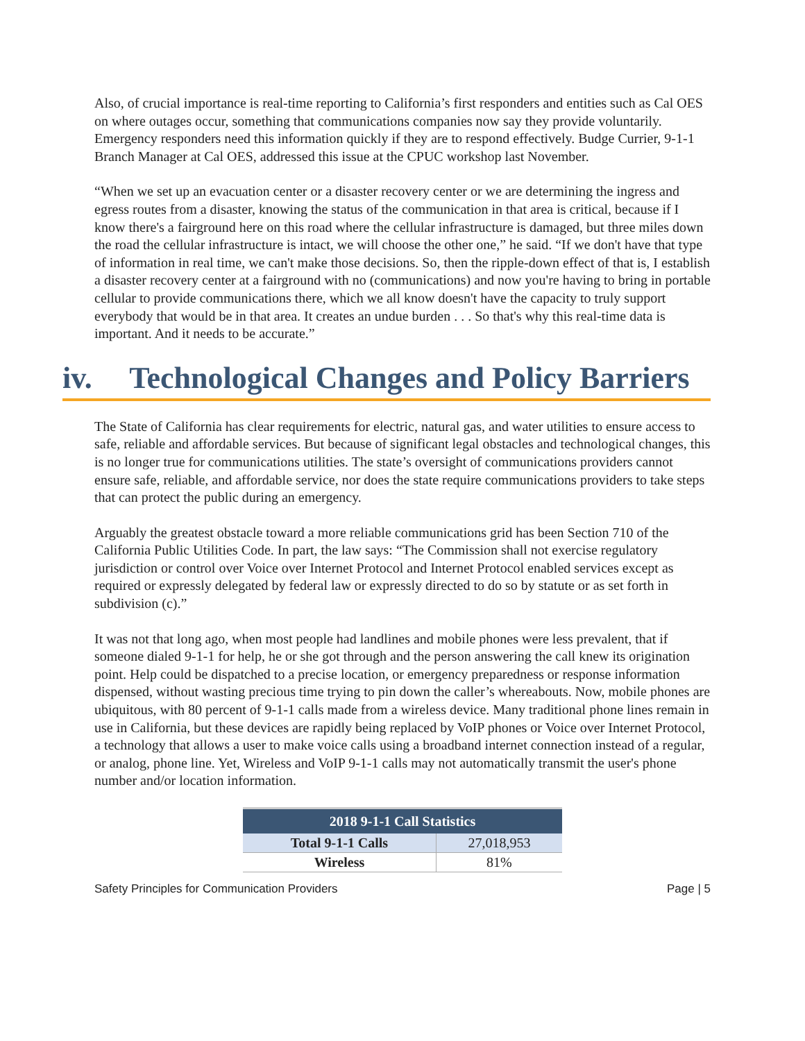Also, of crucial importance is real-time reporting to California’s first responders and entities such as Cal OES on where outages occur, something that communications companies now say they provide voluntarily. Emergency responders need this information quickly if they are to respond effectively. Budge Currier, 9-1-1 Branch Manager at Cal OES, addressed this issue at the CPUC workshop last November.
“When we set up an evacuation center or a disaster recovery center or we are determining the ingress and egress routes from a disaster, knowing the status of the communication in that area is critical, because if I know there's a fairground here on this road where the cellular infrastructure is damaged, but three miles down the road the cellular infrastructure is intact, we will choose the other one,” he said. “If we don't have that type of information in real time, we can't make those decisions. So, then the ripple-down effect of that is, I establish a disaster recovery center at a fairground with no (communications) and now you're having to bring in portable cellular to provide communications there, which we all know doesn't have the capacity to truly support everybody that would be in that area. It creates an undue burden . . . So that's why this real-time data is important. And it needs to be accurate.”
iv. Technological Changes and Policy Barriers
The State of California has clear requirements for electric, natural gas, and water utilities to ensure access to safe, reliable and affordable services. But because of significant legal obstacles and technological changes, this is no longer true for communications utilities. The state’s oversight of communications providers cannot ensure safe, reliable, and affordable service, nor does the state require communications providers to take steps that can protect the public during an emergency.
Arguably the greatest obstacle toward a more reliable communications grid has been Section 710 of the California Public Utilities Code. In part, the law says: “The Commission shall not exercise regulatory jurisdiction or control over Voice over Internet Protocol and Internet Protocol enabled services except as required or expressly delegated by federal law or expressly directed to do so by statute or as set forth in subdivision (c).”
It was not that long ago, when most people had landlines and mobile phones were less prevalent, that if someone dialed 9-1-1 for help, he or she got through and the person answering the call knew its origination point. Help could be dispatched to a precise location, or emergency preparedness or response information dispensed, without wasting precious time trying to pin down the caller’s whereabouts. Now, mobile phones are ubiquitous, with 80 percent of 9-1-1 calls made from a wireless device. Many traditional phone lines remain in use in California, but these devices are rapidly being replaced by VoIP phones or Voice over Internet Protocol, a technology that allows a user to make voice calls using a broadband internet connection instead of a regular, or analog, phone line. Yet, Wireless and VoIP 9-1-1 calls may not automatically transmit the user's phone number and/or location information.
| 2018 9-1-1 Call Statistics | |
| --- | --- |
| Total 9-1-1 Calls | 27,018,953 |
| Wireless | 81% |
Safety Principles for Communication Providers Page | 5